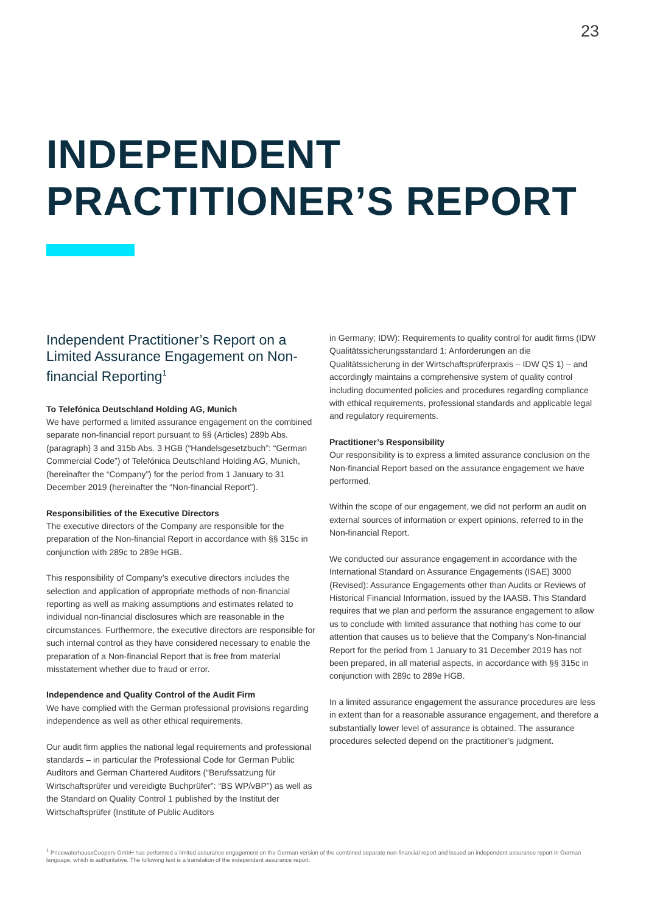23
INDEPENDENT
PRACTITIONER’S REPORT
Independent Practitioner’s Report on a Limited Assurance Engagement on Non-financial Reporting<sup>1</sup>
To Telefónica Deutschland Holding AG, Munich
We have performed a limited assurance engagement on the combined separate non-financial report pursuant to §§ (Articles) 289b Abs. (paragraph) 3 and 315b Abs. 3 HGB (“Handelsgesetzbuch”: “German Commercial Code”) of Telefónica Deutschland Holding AG, Munich, (hereinafter the “Company”) for the period from 1 January to 31 December 2019 (hereinafter the “Non-financial Report”).
Responsibilities of the Executive Directors
The executive directors of the Company are responsible for the preparation of the Non-financial Report in accordance with §§ 315c in conjunction with 289c to 289e HGB.
This responsibility of Company’s executive directors includes the selection and application of appropriate methods of non-financial reporting as well as making assumptions and estimates related to individual non-financial disclosures which are reasonable in the circumstances. Furthermore, the executive directors are responsible for such internal control as they have considered necessary to enable the preparation of a Non-financial Report that is free from material misstatement whether due to fraud or error.
Independence and Quality Control of the Audit Firm
We have complied with the German professional provisions regarding independence as well as other ethical requirements.
Our audit firm applies the national legal requirements and professional standards – in particular the Professional Code for German Public Auditors and German Chartered Auditors (“Berufssatzung für Wirtschaftsprüfer und vereidigte Buchprüfer”: “BS WP/vBP”) as well as the Standard on Quality Control 1 published by the Institut der Wirtschaftsprüfer (Institute of Public Auditors
in Germany; IDW): Requirements to quality control for audit firms (IDW Qualitätssicherungsstandard 1: Anforderungen an die Qualitätssicherung in der Wirtschaftsprüferpraxis – IDW QS 1) – and accordingly maintains a comprehensive system of quality control including documented policies and procedures regarding compliance with ethical requirements, professional standards and applicable legal and regulatory requirements.
Practitioner’s Responsibility
Our responsibility is to express a limited assurance conclusion on the Non-financial Report based on the assurance engagement we have performed.
Within the scope of our engagement, we did not perform an audit on external sources of information or expert opinions, referred to in the Non-financial Report.
We conducted our assurance engagement in accordance with the International Standard on Assurance Engagements (ISAE) 3000 (Revised): Assurance Engagements other than Audits or Reviews of Historical Financial Information, issued by the IAASB. This Standard requires that we plan and perform the assurance engagement to allow us to conclude with limited assurance that nothing has come to our attention that causes us to believe that the Company’s Non-financial Report for the period from 1 January to 31 December 2019 has not been prepared, in all material aspects, in accordance with §§ 315c in conjunction with 289c to 289e HGB.
In a limited assurance engagement the assurance procedures are less in extent than for a reasonable assurance engagement, and therefore a substantially lower level of assurance is obtained. The assurance procedures selected depend on the practitioner’s judgment.
<sup>1</sup> PricewaterhouseCoopers GmbH has performed a limited assurance engagement on the German version of the combined separate non-financial report and issued an independent assurance report in German language, which is authoritative. The following text is a translation of the independent assurance report.